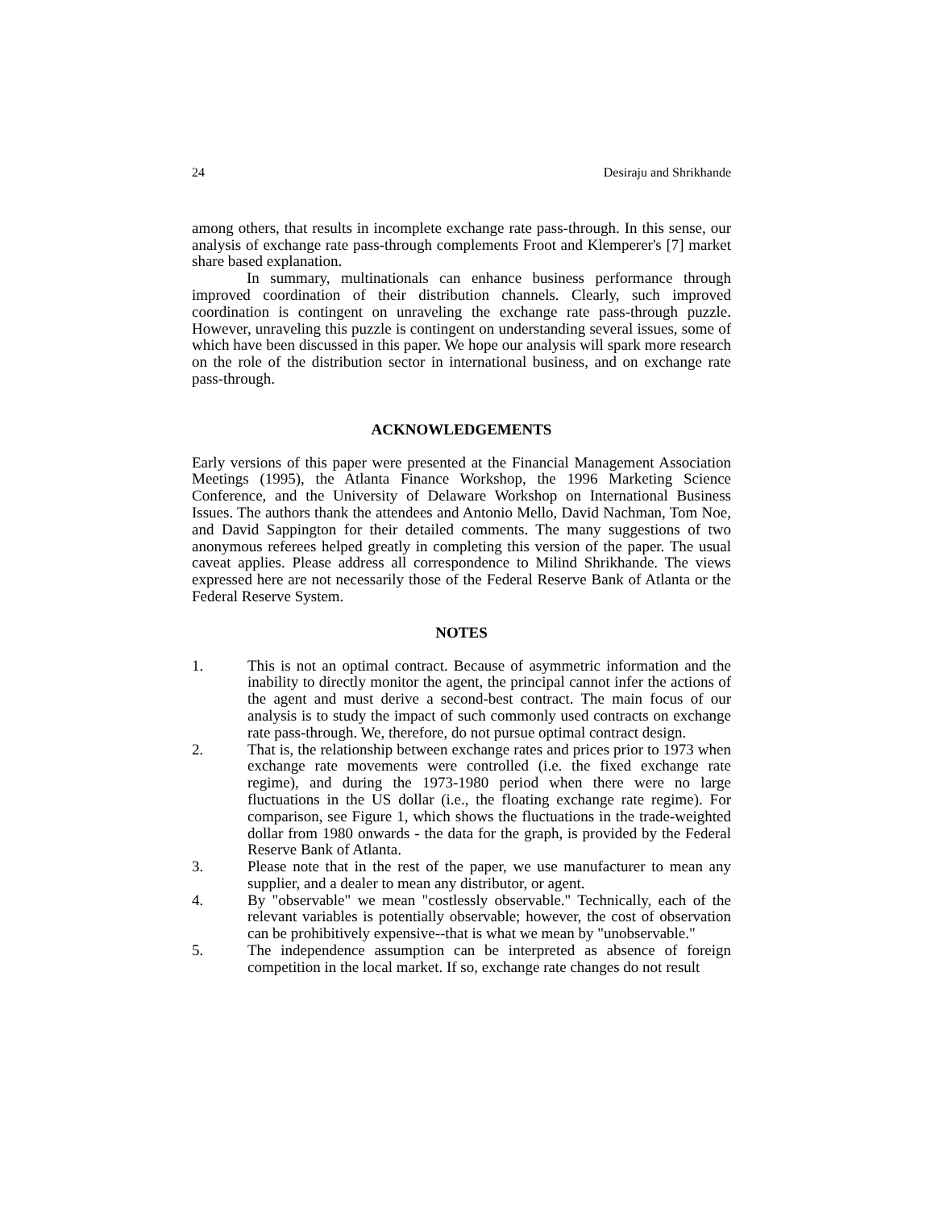24 Desiraju and Shrikhande
among others, that results in incomplete exchange rate pass-through. In this sense, our analysis of exchange rate pass-through complements Froot and Klemperer's [7] market share based explanation.
In summary, multinationals can enhance business performance through improved coordination of their distribution channels. Clearly, such improved coordination is contingent on unraveling the exchange rate pass-through puzzle. However, unraveling this puzzle is contingent on understanding several issues, some of which have been discussed in this paper. We hope our analysis will spark more research on the role of the distribution sector in international business, and on exchange rate pass-through.
ACKNOWLEDGEMENTS
Early versions of this paper were presented at the Financial Management Association Meetings (1995), the Atlanta Finance Workshop, the 1996 Marketing Science Conference, and the University of Delaware Workshop on International Business Issues. The authors thank the attendees and Antonio Mello, David Nachman, Tom Noe, and David Sappington for their detailed comments. The many suggestions of two anonymous referees helped greatly in completing this version of the paper. The usual caveat applies. Please address all correspondence to Milind Shrikhande. The views expressed here are not necessarily those of the Federal Reserve Bank of Atlanta or the Federal Reserve System.
NOTES
1. This is not an optimal contract. Because of asymmetric information and the inability to directly monitor the agent, the principal cannot infer the actions of the agent and must derive a second-best contract. The main focus of our analysis is to study the impact of such commonly used contracts on exchange rate pass-through. We, therefore, do not pursue optimal contract design.
2. That is, the relationship between exchange rates and prices prior to 1973 when exchange rate movements were controlled (i.e. the fixed exchange rate regime), and during the 1973-1980 period when there were no large fluctuations in the US dollar (i.e., the floating exchange rate regime). For comparison, see Figure 1, which shows the fluctuations in the trade-weighted dollar from 1980 onwards - the data for the graph, is provided by the Federal Reserve Bank of Atlanta.
3. Please note that in the rest of the paper, we use manufacturer to mean any supplier, and a dealer to mean any distributor, or agent.
4. By "observable" we mean "costlessly observable." Technically, each of the relevant variables is potentially observable; however, the cost of observation can be prohibitively expensive--that is what we mean by "unobservable."
5. The independence assumption can be interpreted as absence of foreign competition in the local market. If so, exchange rate changes do not result